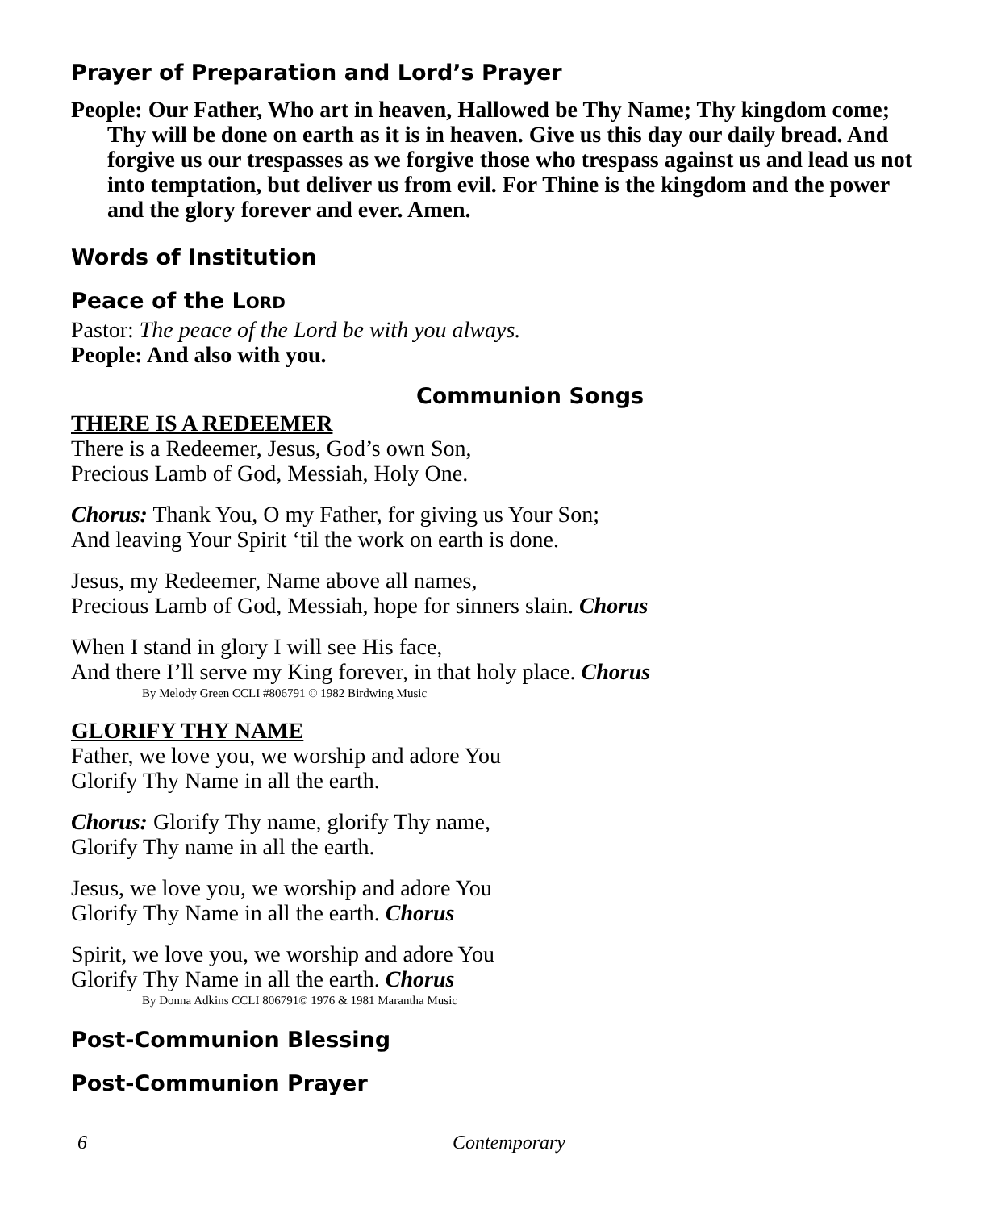Prayer of Preparation and Lord’s Prayer
People: Our Father, Who art in heaven, Hallowed be Thy Name; Thy kingdom come; Thy will be done on earth as it is in heaven. Give us this day our daily bread. And forgive us our trespasses as we forgive those who trespass against us and lead us not into temptation, but deliver us from evil. For Thine is the kingdom and the power and the glory forever and ever. Amen.
Words of Institution
Peace of the LORD
Pastor: The peace of the Lord be with you always.
People: And also with you.
Communion Songs
THERE IS A REDEEMER
There is a Redeemer, Jesus, God’s own Son,
Precious Lamb of God, Messiah, Holy One.
Chorus: Thank You, O my Father, for giving us Your Son;
And leaving Your Spirit ‘til the work on earth is done.
Jesus, my Redeemer, Name above all names,
Precious Lamb of God, Messiah, hope for sinners slain. Chorus
When I stand in glory I will see His face,
And there I’ll serve my King forever, in that holy place. Chorus
By Melody Green CCLI #806791 © 1982 Birdwing Music
GLORIFY THY NAME
Father, we love you, we worship and adore You
Glorify Thy Name in all the earth.
Chorus: Glorify Thy name, glorify Thy name,
Glorify Thy name in all the earth.
Jesus, we love you, we worship and adore You
Glorify Thy Name in all the earth. Chorus
Spirit, we love you, we worship and adore You
Glorify Thy Name in all the earth. Chorus
By Donna Adkins CCLI 806791© 1976 & 1981 Marantha Music
Post-Communion Blessing
Post-Communion Prayer
6 Contemporary